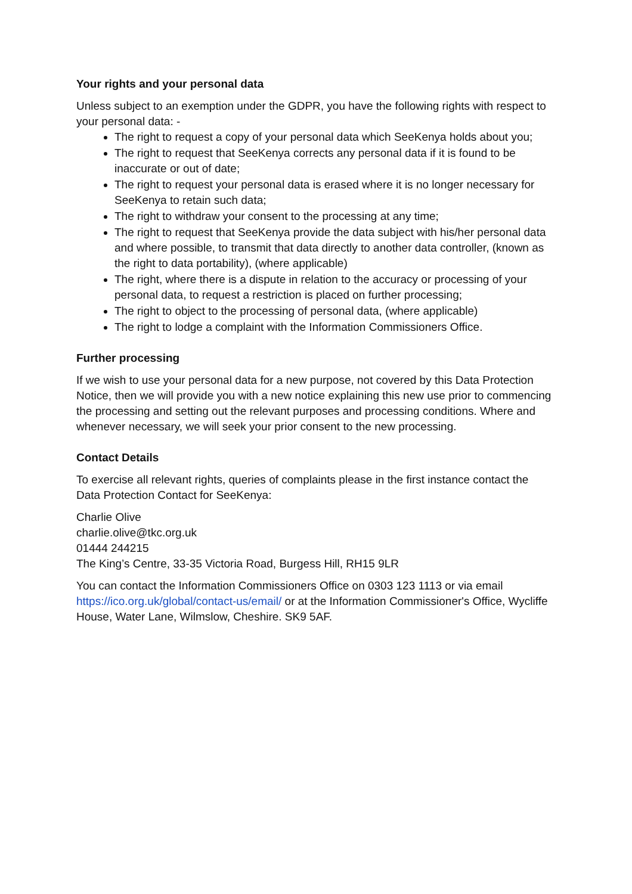Your rights and your personal data
Unless subject to an exemption under the GDPR, you have the following rights with respect to your personal data: -
The right to request a copy of your personal data which SeeKenya holds about you;
The right to request that SeeKenya corrects any personal data if it is found to be inaccurate or out of date;
The right to request your personal data is erased where it is no longer necessary for SeeKenya to retain such data;
The right to withdraw your consent to the processing at any time;
The right to request that SeeKenya provide the data subject with his/her personal data and where possible, to transmit that data directly to another data controller, (known as the right to data portability), (where applicable)
The right, where there is a dispute in relation to the accuracy or processing of your personal data, to request a restriction is placed on further processing;
The right to object to the processing of personal data, (where applicable)
The right to lodge a complaint with the Information Commissioners Office.
Further processing
If we wish to use your personal data for a new purpose, not covered by this Data Protection Notice, then we will provide you with a new notice explaining this new use prior to commencing the processing and setting out the relevant purposes and processing conditions. Where and whenever necessary, we will seek your prior consent to the new processing.
Contact Details
To exercise all relevant rights, queries of complaints please in the first instance contact the Data Protection Contact for SeeKenya:
Charlie Olive
charlie.olive@tkc.org.uk
01444 244215
The King’s Centre, 33-35 Victoria Road, Burgess Hill, RH15 9LR
You can contact the Information Commissioners Office on 0303 123 1113 or via email https://ico.org.uk/global/contact-us/email/ or at the Information Commissioner's Office, Wycliffe House, Water Lane, Wilmslow, Cheshire. SK9 5AF.